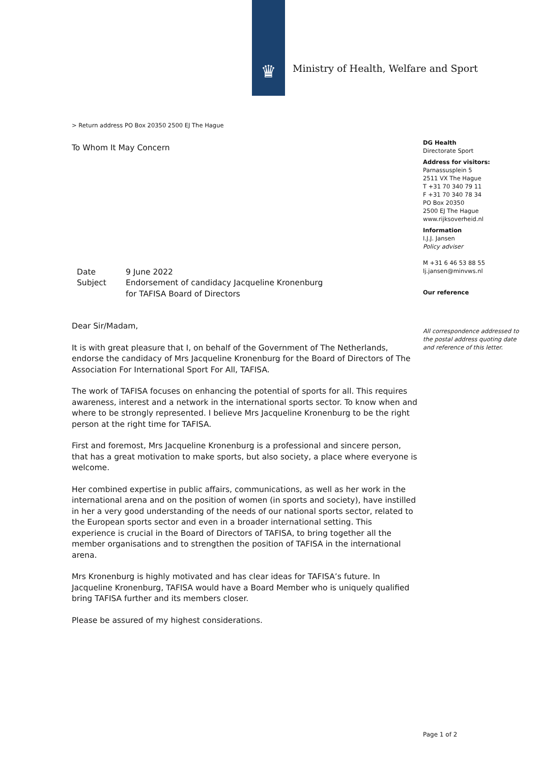♛
Ministry of Health, Welfare and Sport
> Return address PO Box 20350 2500 EJ The Hague
To Whom It May Concern
| Date | 9 June 2022 |
| Subject | Endorsement of candidacy Jacqueline Kronenburg for TAFISA Board of Directors |
Dear Sir/Madam,
It is with great pleasure that I, on behalf of the Government of The Netherlands, endorse the candidacy of Mrs Jacqueline Kronenburg for the Board of Directors of The Association For International Sport For All, TAFISA.
The work of TAFISA focuses on enhancing the potential of sports for all. This requires awareness, interest and a network in the international sports sector. To know when and where to be strongly represented. I believe Mrs Jacqueline Kronenburg to be the right person at the right time for TAFISA.
First and foremost, Mrs Jacqueline Kronenburg is a professional and sincere person, that has a great motivation to make sports, but also society, a place where everyone is welcome.
Her combined expertise in public affairs, communications, as well as her work in the international arena and on the position of women (in sports and society), have instilled in her a very good understanding of the needs of our national sports sector, related to the European sports sector and even in a broader international setting. This experience is crucial in the Board of Directors of TAFISA, to bring together all the member organisations and to strengthen the position of TAFISA in the international arena.
Mrs Kronenburg is highly motivated and has clear ideas for TAFISA’s future. In Jacqueline Kronenburg, TAFISA would have a Board Member who is uniquely qualified bring TAFISA further and its members closer.
Please be assured of my highest considerations.
DG Health
Directorate Sport
Address for visitors:
Parnassusplein 5
2511 VX The Hague
T +31 70 340 79 11
F +31 70 340 78 34
PO Box 20350
2500 EJ The Hague
www.rijksoverheid.nl
Information
I.J.J. Jansen
Policy adviser
M +31 6 46 53 88 55
Ij.jansen@minvws.nl
Our reference
All correspondence addressed to the postal address quoting date and reference of this letter.
Page 1 of 2